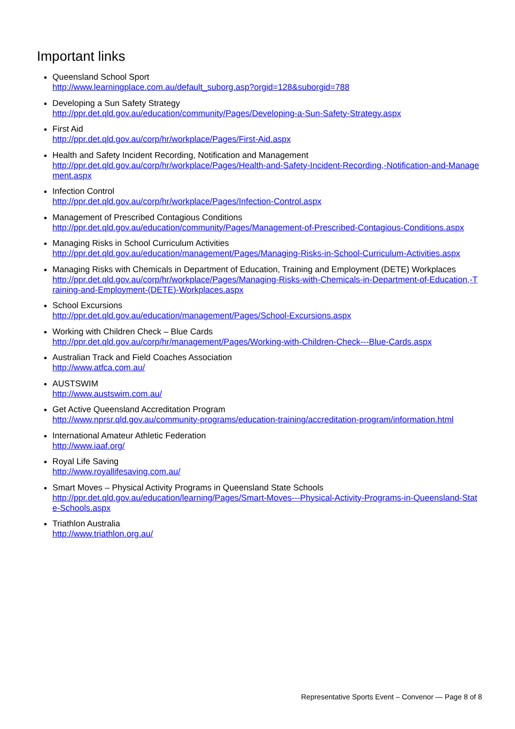Important links
Queensland School Sport
http://www.learningplace.com.au/default_suborg.asp?orgid=128&suborgid=788
Developing a Sun Safety Strategy
http://ppr.det.qld.gov.au/education/community/Pages/Developing-a-Sun-Safety-Strategy.aspx
First Aid
http://ppr.det.qld.gov.au/corp/hr/workplace/Pages/First-Aid.aspx
Health and Safety Incident Recording, Notification and Management
http://ppr.det.qld.gov.au/corp/hr/workplace/Pages/Health-and-Safety-Incident-Recording,-Notification-and-Management.aspx
Infection Control
http://ppr.det.qld.gov.au/corp/hr/workplace/Pages/Infection-Control.aspx
Management of Prescribed Contagious Conditions
http://ppr.det.qld.gov.au/education/community/Pages/Management-of-Prescribed-Contagious-Conditions.aspx
Managing Risks in School Curriculum Activities
http://ppr.det.qld.gov.au/education/management/Pages/Managing-Risks-in-School-Curriculum-Activities.aspx
Managing Risks with Chemicals in Department of Education, Training and Employment (DETE) Workplaces
http://ppr.det.qld.gov.au/corp/hr/workplace/Pages/Managing-Risks-with-Chemicals-in-Department-of-Education,-Training-and-Employment-(DETE)-Workplaces.aspx
School Excursions
http://ppr.det.qld.gov.au/education/management/Pages/School-Excursions.aspx
Working with Children Check – Blue Cards
http://ppr.det.qld.gov.au/corp/hr/management/Pages/Working-with-Children-Check---Blue-Cards.aspx
Australian Track and Field Coaches Association
http://www.atfca.com.au/
AUSTSWIM
http://www.austswim.com.au/
Get Active Queensland Accreditation Program
http://www.nprsr.qld.gov.au/community-programs/education-training/accreditation-program/information.html
International Amateur Athletic Federation
http://www.iaaf.org/
Royal Life Saving
http://www.royallifesaving.com.au/
Smart Moves – Physical Activity Programs in Queensland State Schools
http://ppr.det.qld.gov.au/education/learning/Pages/Smart-Moves---Physical-Activity-Programs-in-Queensland-State-Schools.aspx
Triathlon Australia
http://www.triathlon.org.au/
Representative Sports Event – Convenor — Page 8 of 8